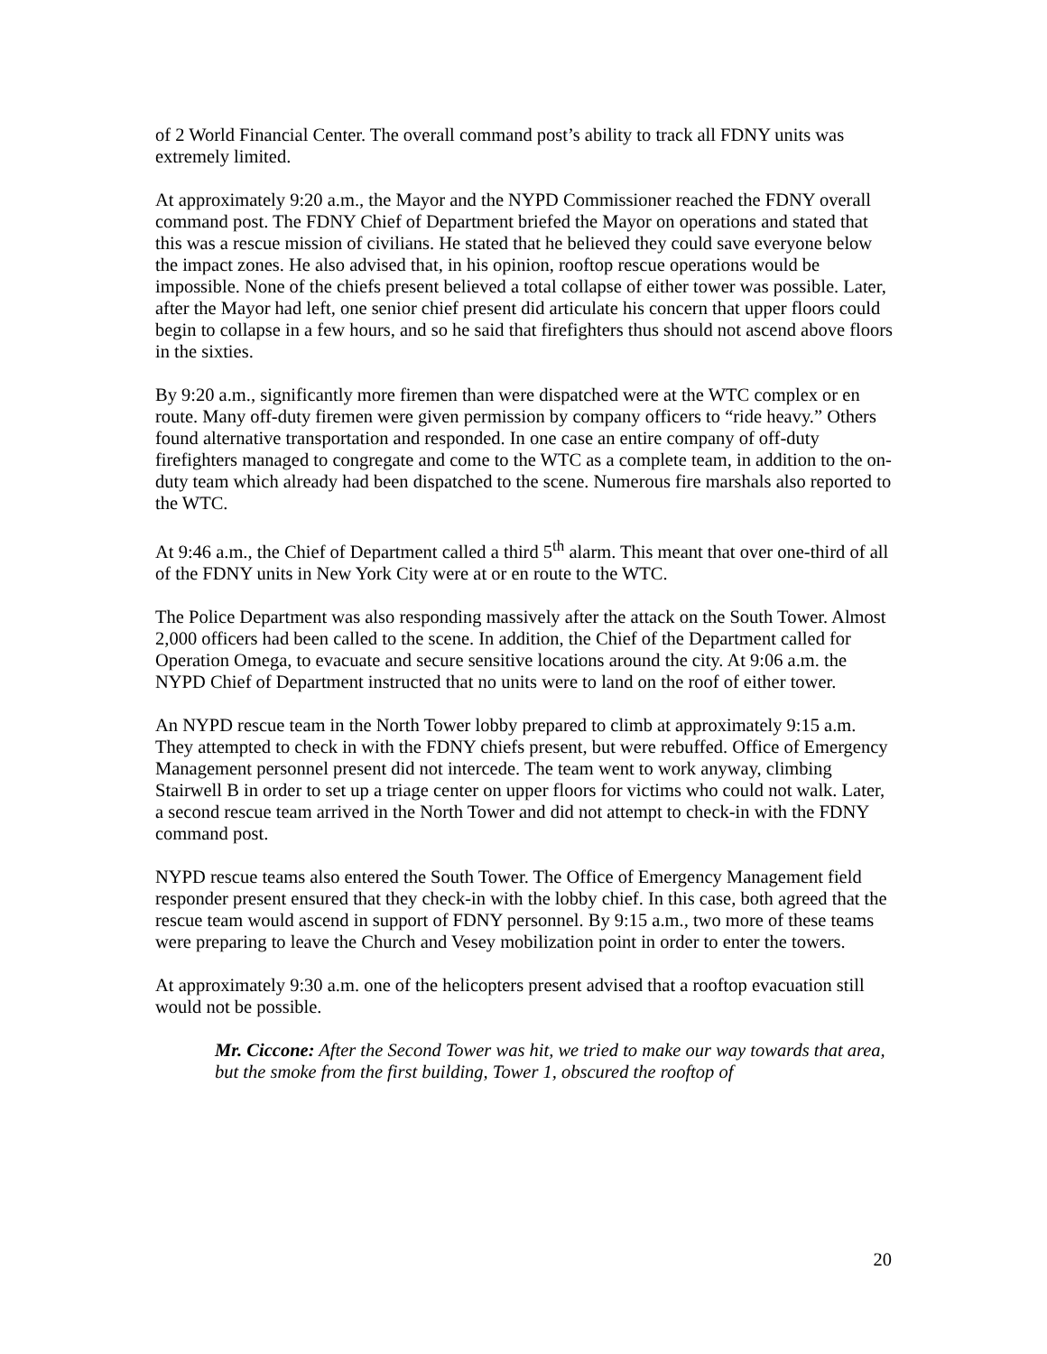of 2 World Financial Center. The overall command post’s ability to track all FDNY units was extremely limited.
At approximately 9:20 a.m., the Mayor and the NYPD Commissioner reached the FDNY overall command post. The FDNY Chief of Department briefed the Mayor on operations and stated that this was a rescue mission of civilians. He stated that he believed they could save everyone below the impact zones. He also advised that, in his opinion, rooftop rescue operations would be impossible. None of the chiefs present believed a total collapse of either tower was possible. Later, after the Mayor had left, one senior chief present did articulate his concern that upper floors could begin to collapse in a few hours, and so he said that firefighters thus should not ascend above floors in the sixties.
By 9:20 a.m., significantly more firemen than were dispatched were at the WTC complex or en route. Many off-duty firemen were given permission by company officers to “ride heavy.” Others found alternative transportation and responded. In one case an entire company of off-duty firefighters managed to congregate and come to the WTC as a complete team, in addition to the on-duty team which already had been dispatched to the scene. Numerous fire marshals also reported to the WTC.
At 9:46 a.m., the Chief of Department called a third 5<sup>th</sup> alarm. This meant that over one-third of all of the FDNY units in New York City were at or en route to the WTC.
The Police Department was also responding massively after the attack on the South Tower. Almost 2,000 officers had been called to the scene. In addition, the Chief of the Department called for Operation Omega, to evacuate and secure sensitive locations around the city. At 9:06 a.m. the NYPD Chief of Department instructed that no units were to land on the roof of either tower.
An NYPD rescue team in the North Tower lobby prepared to climb at approximately 9:15 a.m. They attempted to check in with the FDNY chiefs present, but were rebuffed. Office of Emergency Management personnel present did not intercede. The team went to work anyway, climbing Stairwell B in order to set up a triage center on upper floors for victims who could not walk. Later, a second rescue team arrived in the North Tower and did not attempt to check-in with the FDNY command post.
NYPD rescue teams also entered the South Tower. The Office of Emergency Management field responder present ensured that they check-in with the lobby chief. In this case, both agreed that the rescue team would ascend in support of FDNY personnel. By 9:15 a.m., two more of these teams were preparing to leave the Church and Vesey mobilization point in order to enter the towers.
At approximately 9:30 a.m. one of the helicopters present advised that a rooftop evacuation still would not be possible.
Mr. Ciccone: After the Second Tower was hit, we tried to make our way towards that area, but the smoke from the first building, Tower 1, obscured the rooftop of
20